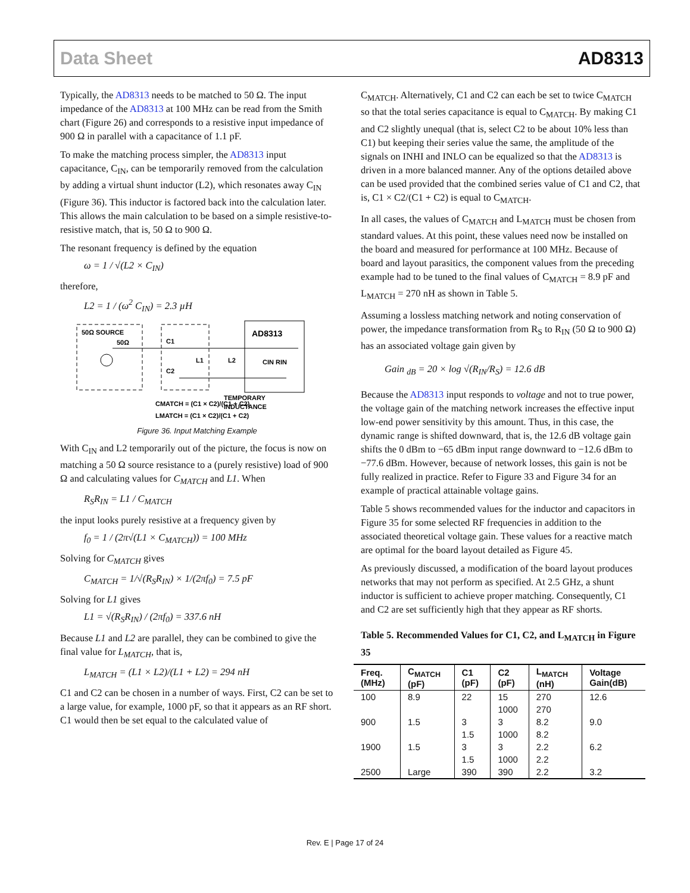Data Sheet AD8313
Typically, the AD8313 needs to be matched to 50 Ω. The input impedance of the AD8313 at 100 MHz can be read from the Smith chart (Figure 26) and corresponds to a resistive input impedance of 900 Ω in parallel with a capacitance of 1.1 pF.
To make the matching process simpler, the AD8313 input capacitance, C<sub>IN</sub>, can be temporarily removed from the calculation by adding a virtual shunt inductor (L2), which resonates away C<sub>IN</sub> (Figure 36). This inductor is factored back into the calculation later. This allows the main calculation to be based on a simple resistive-to-resistive match, that is, 50 Ω to 900 Ω.
The resonant frequency is defined by the equation
ω = 1 / √(L2 × C<sub>IN</sub>)
therefore,
L2 = 1 / (ω<sup>2</sup> C<sub>IN</sub>) = 2.3 µH
50Ω SOURCE
50Ω
C1
C2
L1
L2
AD8313
CIN RIN
CMATCH = (C1 × C2)/(C1 + C2)
LMATCH = (C1 × C2)/(C1 + C2)
TEMPORARY
INDUCTANCE
Figure 36. Input Matching Example
With C<sub>IN</sub> and L2 temporarily out of the picture, the focus is now on matching a 50 Ω source resistance to a (purely resistive) load of 900 Ω and calculating values for C<sub>MATCH</sub> and L1. When
R<sub>S</sub>R<sub>IN</sub> = L1 / C<sub>MATCH</sub>
the input looks purely resistive at a frequency given by
f<sub>0</sub> = 1 / (2π√(L1 × C<sub>MATCH</sub>)) = 100 MHz
Solving for C<sub>MATCH</sub> gives
C<sub>MATCH</sub> = 1/√(R<sub>S</sub>R<sub>IN</sub>) × 1/(2πf<sub>0</sub>) = 7.5 pF
Solving for L1 gives
L1 = √(R<sub>S</sub>R<sub>IN</sub>) / (2πf<sub>0</sub>) = 337.6 nH
Because L1 and L2 are parallel, they can be combined to give the final value for L<sub>MATCH</sub>, that is,
L<sub>MATCH</sub> = (L1 × L2)/(L1 + L2) = 294 nH
C1 and C2 can be chosen in a number of ways. First, C2 can be set to a large value, for example, 1000 pF, so that it appears as an RF short. C1 would then be set equal to the calculated value of
C<sub>MATCH</sub>. Alternatively, C1 and C2 can each be set to twice C<sub>MATCH</sub> so that the total series capacitance is equal to C<sub>MATCH</sub>. By making C1 and C2 slightly unequal (that is, select C2 to be about 10% less than C1) but keeping their series value the same, the amplitude of the signals on INHI and INLO can be equalized so that the AD8313 is driven in a more balanced manner. Any of the options detailed above can be used provided that the combined series value of C1 and C2, that is, C1 × C2/(C1 + C2) is equal to C<sub>MATCH</sub>.
In all cases, the values of C<sub>MATCH</sub> and L<sub>MATCH</sub> must be chosen from standard values. At this point, these values need now be installed on the board and measured for performance at 100 MHz. Because of board and layout parasitics, the component values from the preceding example had to be tuned to the final values of C<sub>MATCH</sub> = 8.9 pF and L<sub>MATCH</sub> = 270 nH as shown in Table 5.
Assuming a lossless matching network and noting conservation of power, the impedance transformation from R<sub>S</sub> to R<sub>IN</sub> (50 Ω to 900 Ω) has an associated voltage gain given by
Gain <sub>dB</sub> = 20 × log √(R<sub>IN</sub>/R<sub>S</sub>) = 12.6 dB
Because the AD8313 input responds to voltage and not to true power, the voltage gain of the matching network increases the effective input low-end power sensitivity by this amount. Thus, in this case, the dynamic range is shifted downward, that is, the 12.6 dB voltage gain shifts the 0 dBm to −65 dBm input range downward to −12.6 dBm to −77.6 dBm. However, because of network losses, this gain is not be fully realized in practice. Refer to Figure 33 and Figure 34 for an example of practical attainable voltage gains.
Table 5 shows recommended values for the inductor and capacitors in Figure 35 for some selected RF frequencies in addition to the associated theoretical voltage gain. These values for a reactive match are optimal for the board layout detailed as Figure 45.
As previously discussed, a modification of the board layout produces networks that may not perform as specified. At 2.5 GHz, a shunt inductor is sufficient to achieve proper matching. Consequently, C1 and C2 are set sufficiently high that they appear as RF shorts.
Table 5. Recommended Values for C1, C2, and L<sub>MATCH</sub> in Figure 35
| Freq. (MHz) | C<sub>MATCH</sub> (pF) | C1 (pF) | C2 (pF) | L<sub>MATCH</sub> (nH) | Voltage Gain(dB) |
| --- | --- | --- | --- | --- | --- |
| 100 | 8.9 | 22 | 15 | 270 | 12.6 |
| | | | 1000 | 270 | |
| 900 | 1.5 | 3 | 3 | 8.2 | 9.0 |
| | | 1.5 | 1000 | 8.2 | |
| 1900 | 1.5 | 3 | 3 | 2.2 | 6.2 |
| | | 1.5 | 1000 | 2.2 | |
| 2500 | Large | 390 | 390 | 2.2 | 3.2 |
Rev. E | Page 17 of 24